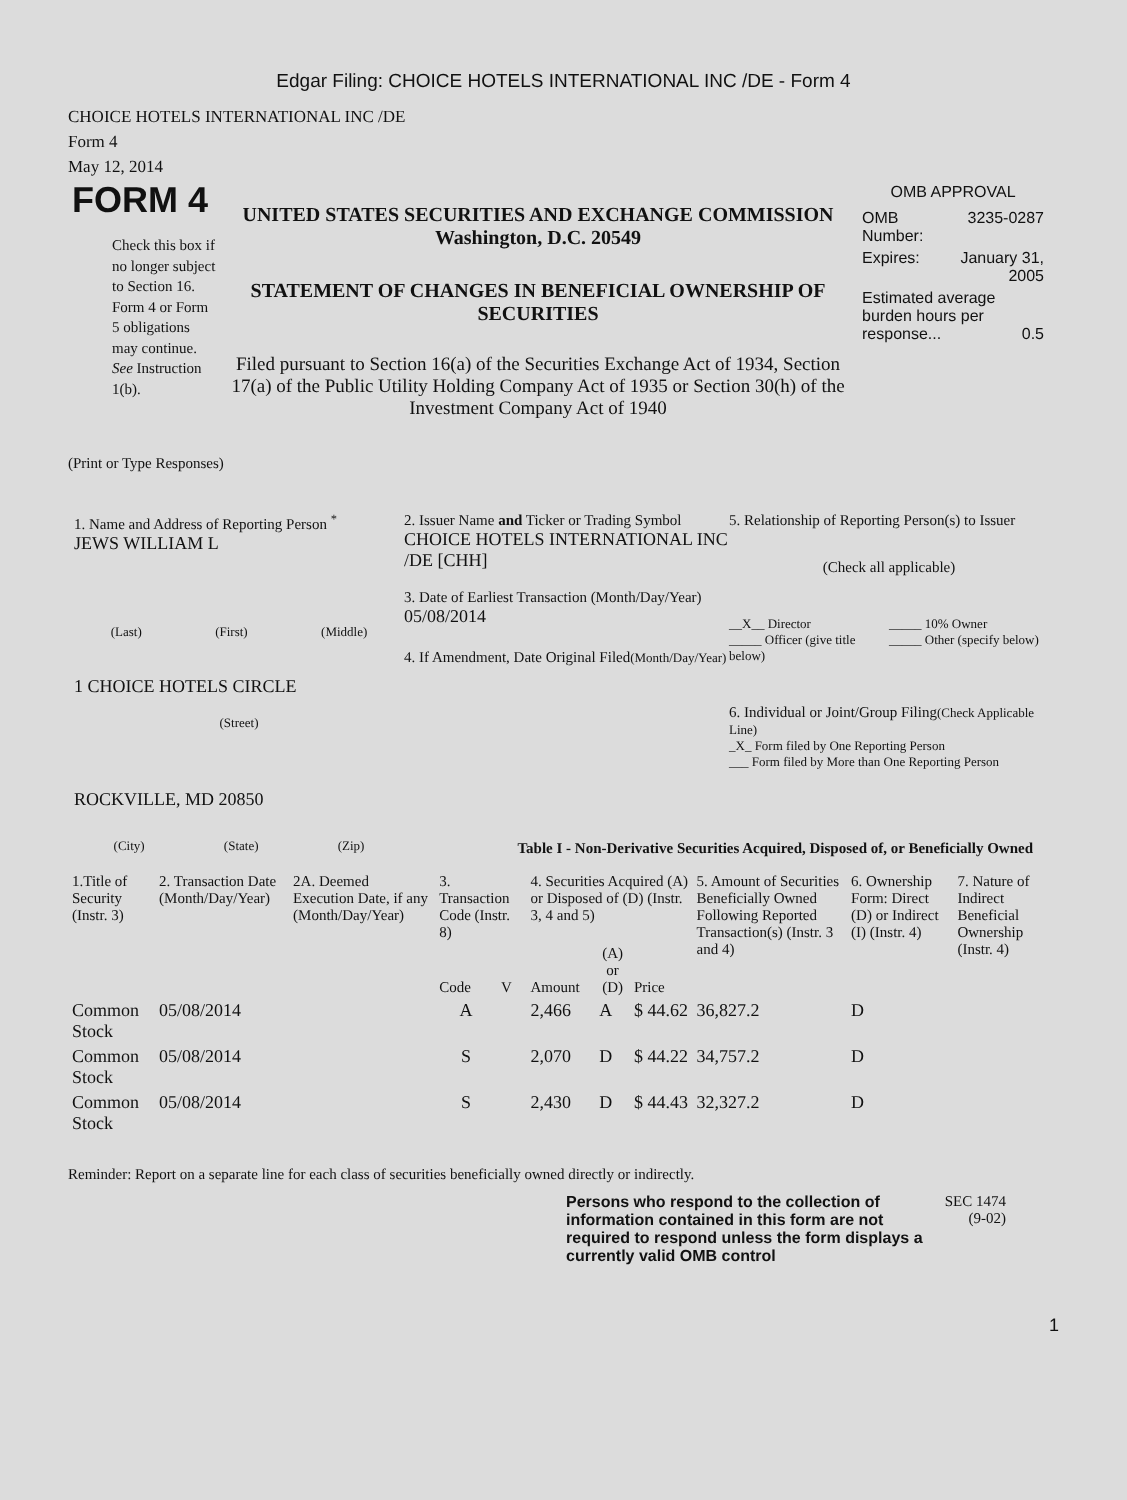Edgar Filing: CHOICE HOTELS INTERNATIONAL INC /DE - Form 4
CHOICE HOTELS INTERNATIONAL INC /DE
Form 4
May 12, 2014
FORM 4
Check this box if no longer subject to Section 16. Form 4 or Form 5 obligations may continue. See Instruction 1(b).
UNITED STATES SECURITIES AND EXCHANGE COMMISSION
Washington, D.C. 20549
STATEMENT OF CHANGES IN BENEFICIAL OWNERSHIP OF SECURITIES
Filed pursuant to Section 16(a) of the Securities Exchange Act of 1934, Section 17(a) of the Public Utility Holding Company Act of 1935 or Section 30(h) of the Investment Company Act of 1940
OMB APPROVAL
| OMB Number: | 3235-0287 |
| Expires: | January 31, 2005 |
| Estimated average burden hours per response... 0.5 | |
(Print or Type Responses)
1. Name and Address of Reporting Person <sup>*</sup>
JEWS WILLIAM L
(Last) (First) (Middle)
1 CHOICE HOTELS CIRCLE
(Street)
ROCKVILLE, MD 20850
(City) (State) (Zip)
2. Issuer Name and Ticker or Trading Symbol
CHOICE HOTELS INTERNATIONAL INC /DE [CHH]
3. Date of Earliest Transaction (Month/Day/Year)
05/08/2014
4. If Amendment, Date Original Filed(Month/Day/Year)
5. Relationship of Reporting Person(s) to Issuer
(Check all applicable)
__X__ Director
_____ Officer (give title below)
_____ 10% Owner
_____ Other (specify below)
6. Individual or Joint/Group Filing(Check Applicable Line)
_X_ Form filed by One Reporting Person
___ Form filed by More than One Reporting Person
Table I - Non-Derivative Securities Acquired, Disposed of, or Beneficially Owned
| 1.Title of Security (Instr. 3) | 2. Transaction Date (Month/Day/Year) | 2A. Deemed Execution Date, if any (Month/Day/Year) | 3. Transaction Code (Instr. 8) | | 4. Securities Acquired (A) or Disposed of (D) (Instr. 3, 4 and 5) | | | 5. Amount of Securities Beneficially Owned Following Reported Transaction(s) (Instr. 3 and 4) | 6. Ownership Form: Direct (D) or Indirect (I) (Instr. 4) | 7. Nature of Indirect Beneficial Ownership (Instr. 4) |
| --- | --- | --- | --- | --- | --- | --- | --- | --- | --- | --- |
| | | | Code | V | Amount | (A) or (D) | Price | | | |
| Common Stock | 05/08/2014 | | A | | 2,466 | A | $ 44.62 | 36,827.2 | D | |
| Common Stock | 05/08/2014 | | S | | 2,070 | D | $ 44.22 | 34,757.2 | D | |
| Common Stock | 05/08/2014 | | S | | 2,430 | D | $ 44.43 | 32,327.2 | D | |
Reminder: Report on a separate line for each class of securities beneficially owned directly or indirectly.
Persons who respond to the collection of information contained in this form are not required to respond unless the form displays a currently valid OMB control
SEC 1474
(9-02)
1